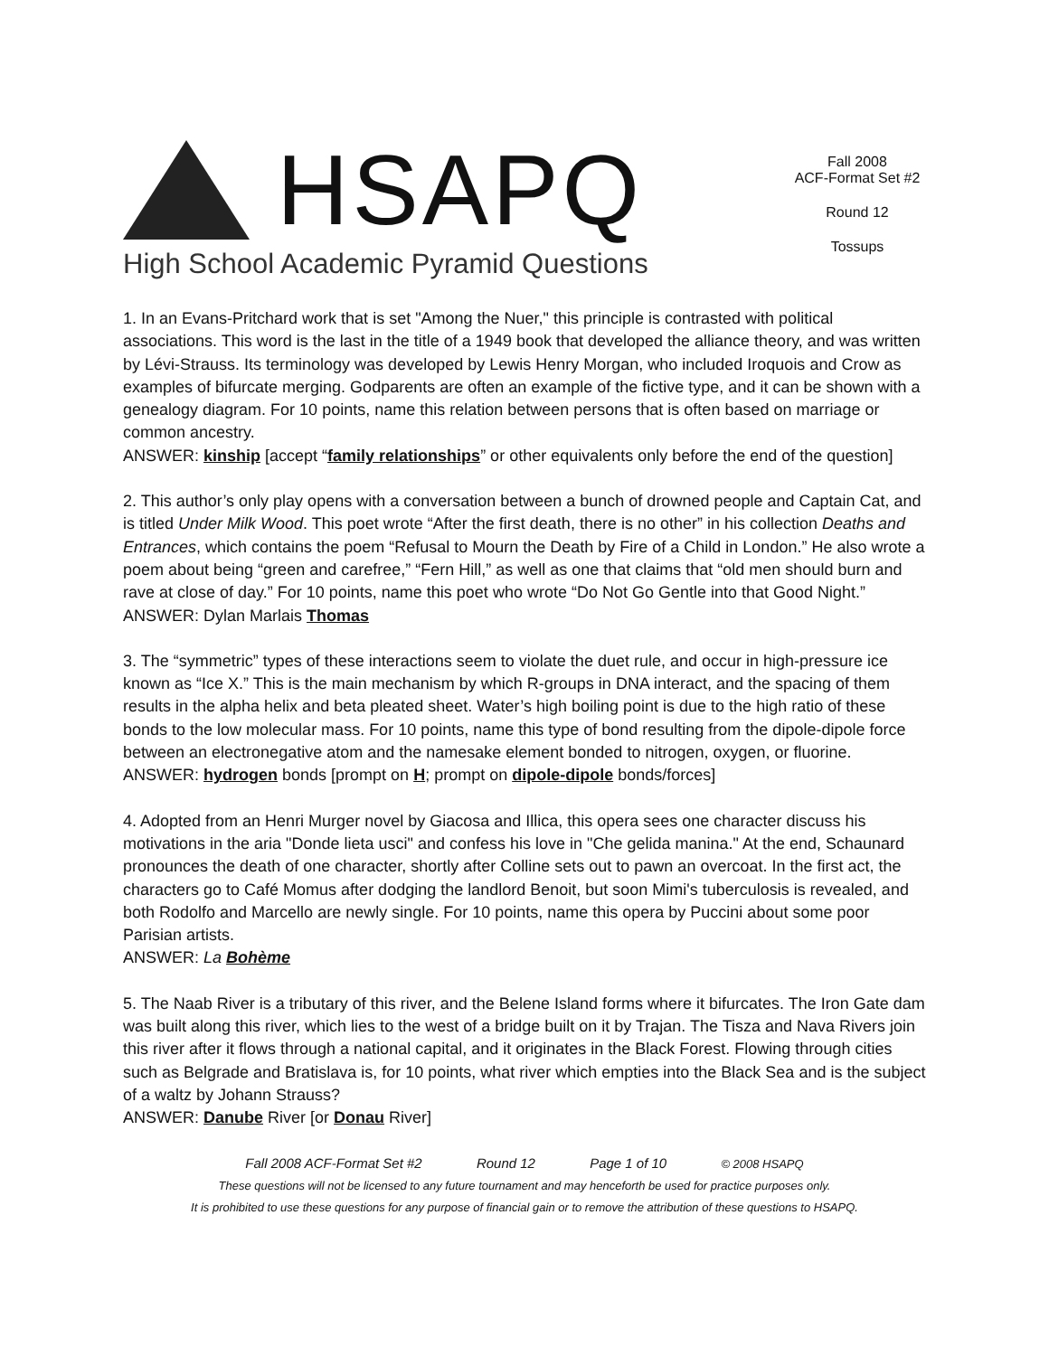HSAPQ
High School Academic Pyramid Questions
Fall 2008
ACF-Format Set #2
Round 12
Tossups
1. In an Evans-Pritchard work that is set "Among the Nuer," this principle is contrasted with political associations. This word is the last in the title of a 1949 book that developed the alliance theory, and was written by Lévi-Strauss. Its terminology was developed by Lewis Henry Morgan, who included Iroquois and Crow as examples of bifurcate merging. Godparents are often an example of the fictive type, and it can be shown with a genealogy diagram. For 10 points, name this relation between persons that is often based on marriage or common ancestry.
ANSWER: kinship [accept “family relationships” or other equivalents only before the end of the question]
2. This author’s only play opens with a conversation between a bunch of drowned people and Captain Cat, and is titled Under Milk Wood. This poet wrote “After the first death, there is no other” in his collection Deaths and Entrances, which contains the poem “Refusal to Mourn the Death by Fire of a Child in London.” He also wrote a poem about being “green and carefree,” “Fern Hill,” as well as one that claims that “old men should burn and rave at close of day.” For 10 points, name this poet who wrote “Do Not Go Gentle into that Good Night.”
ANSWER: Dylan Marlais Thomas
3. The “symmetric” types of these interactions seem to violate the duet rule, and occur in high-pressure ice known as “Ice X.” This is the main mechanism by which R-groups in DNA interact, and the spacing of them results in the alpha helix and beta pleated sheet. Water’s high boiling point is due to the high ratio of these bonds to the low molecular mass. For 10 points, name this type of bond resulting from the dipole-dipole force between an electronegative atom and the namesake element bonded to nitrogen, oxygen, or fluorine.
ANSWER: hydrogen bonds [prompt on H; prompt on dipole-dipole bonds/forces]
4. Adopted from an Henri Murger novel by Giacosa and Illica, this opera sees one character discuss his motivations in the aria "Donde lieta usci" and confess his love in "Che gelida manina." At the end, Schaunard pronounces the death of one character, shortly after Colline sets out to pawn an overcoat. In the first act, the characters go to Café Momus after dodging the landlord Benoit, but soon Mimi's tuberculosis is revealed, and both Rodolfo and Marcello are newly single. For 10 points, name this opera by Puccini about some poor Parisian artists.
ANSWER: La Bohème
5. The Naab River is a tributary of this river, and the Belene Island forms where it bifurcates. The Iron Gate dam was built along this river, which lies to the west of a bridge built on it by Trajan. The Tisza and Nava Rivers join this river after it flows through a national capital, and it originates in the Black Forest. Flowing through cities such as Belgrade and Bratislava is, for 10 points, what river which empties into the Black Sea and is the subject of a waltz by Johann Strauss?
ANSWER: Danube River [or Donau River]
Fall 2008 ACF-Format Set #2 Round 12 Page 1 of 10 © 2008 HSAPQ
These questions will not be licensed to any future tournament and may henceforth be used for practice purposes only.
It is prohibited to use these questions for any purpose of financial gain or to remove the attribution of these questions to HSAPQ.